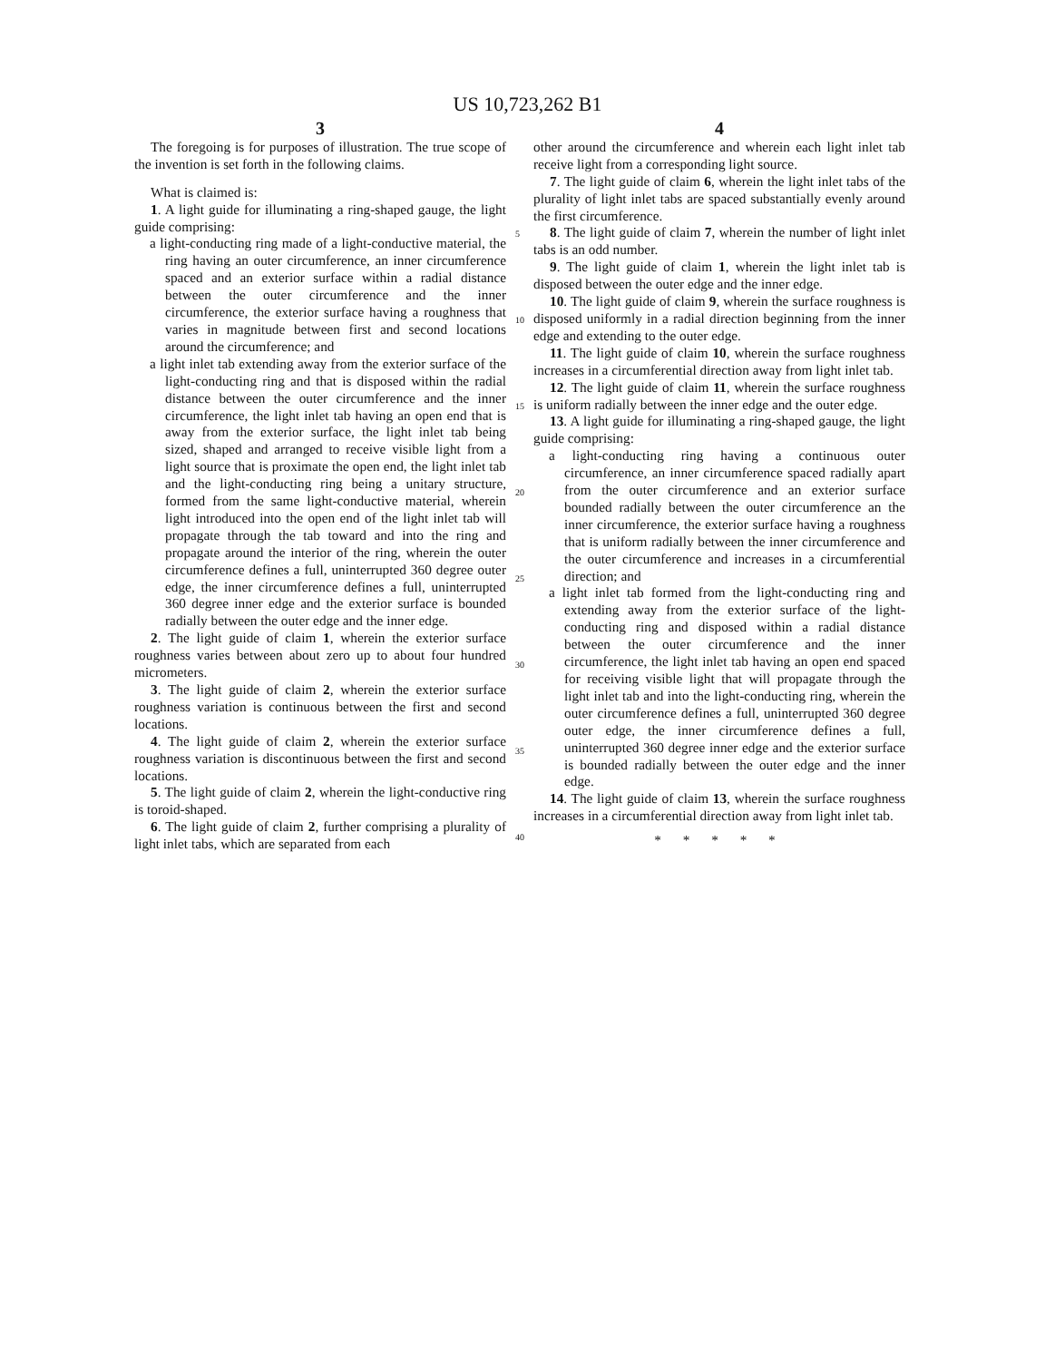US 10,723,262 B1
3
The foregoing is for purposes of illustration. The true scope of the invention is set forth in the following claims.
What is claimed is:
1. A light guide for illuminating a ring-shaped gauge, the light guide comprising:
a light-conducting ring made of a light-conductive material, the ring having an outer circumference, an inner circumference spaced and an exterior surface within a radial distance between the outer circumference and the inner circumference, the exterior surface having a roughness that varies in magnitude between first and second locations around the circumference; and
a light inlet tab extending away from the exterior surface of the light-conducting ring and that is disposed within the radial distance between the outer circumference and the inner circumference, the light inlet tab having an open end that is away from the exterior surface, the light inlet tab being sized, shaped and arranged to receive visible light from a light source that is proximate the open end, the light inlet tab and the light-conducting ring being a unitary structure, formed from the same light-conductive material, wherein light introduced into the open end of the light inlet tab will propagate through the tab toward and into the ring and propagate around the interior of the ring, wherein the outer circumference defines a full, uninterrupted 360 degree outer edge, the inner circumference defines a full, uninterrupted 360 degree inner edge and the exterior surface is bounded radially between the outer edge and the inner edge.
2. The light guide of claim 1, wherein the exterior surface roughness varies between about zero up to about four hundred micrometers.
3. The light guide of claim 2, wherein the exterior surface roughness variation is continuous between the first and second locations.
4. The light guide of claim 2, wherein the exterior surface roughness variation is discontinuous between the first and second locations.
5. The light guide of claim 2, wherein the light-conductive ring is toroid-shaped.
6. The light guide of claim 2, further comprising a plurality of light inlet tabs, which are separated from each
5
10
15
20
25
30
35
40
4
other around the circumference and wherein each light inlet tab receive light from a corresponding light source.
7. The light guide of claim 6, wherein the light inlet tabs of the plurality of light inlet tabs are spaced substantially evenly around the first circumference.
8. The light guide of claim 7, wherein the number of light inlet tabs is an odd number.
9. The light guide of claim 1, wherein the light inlet tab is disposed between the outer edge and the inner edge.
10. The light guide of claim 9, wherein the surface roughness is disposed uniformly in a radial direction beginning from the inner edge and extending to the outer edge.
11. The light guide of claim 10, wherein the surface roughness increases in a circumferential direction away from light inlet tab.
12. The light guide of claim 11, wherein the surface roughness is uniform radially between the inner edge and the outer edge.
13. A light guide for illuminating a ring-shaped gauge, the light guide comprising:
a light-conducting ring having a continuous outer circumference, an inner circumference spaced radially apart from the outer circumference and an exterior surface bounded radially between the outer circumference an the inner circumference, the exterior surface having a roughness that is uniform radially between the inner circumference and the outer circumference and increases in a circumferential direction; and
a light inlet tab formed from the light-conducting ring and extending away from the exterior surface of the light-conducting ring and disposed within a radial distance between the outer circumference and the inner circumference, the light inlet tab having an open end spaced for receiving visible light that will propagate through the light inlet tab and into the light-conducting ring, wherein the outer circumference defines a full, uninterrupted 360 degree outer edge, the inner circumference defines a full, uninterrupted 360 degree inner edge and the exterior surface is bounded radially between the outer edge and the inner edge.
14. The light guide of claim 13, wherein the surface roughness increases in a circumferential direction away from light inlet tab.
* * * * *